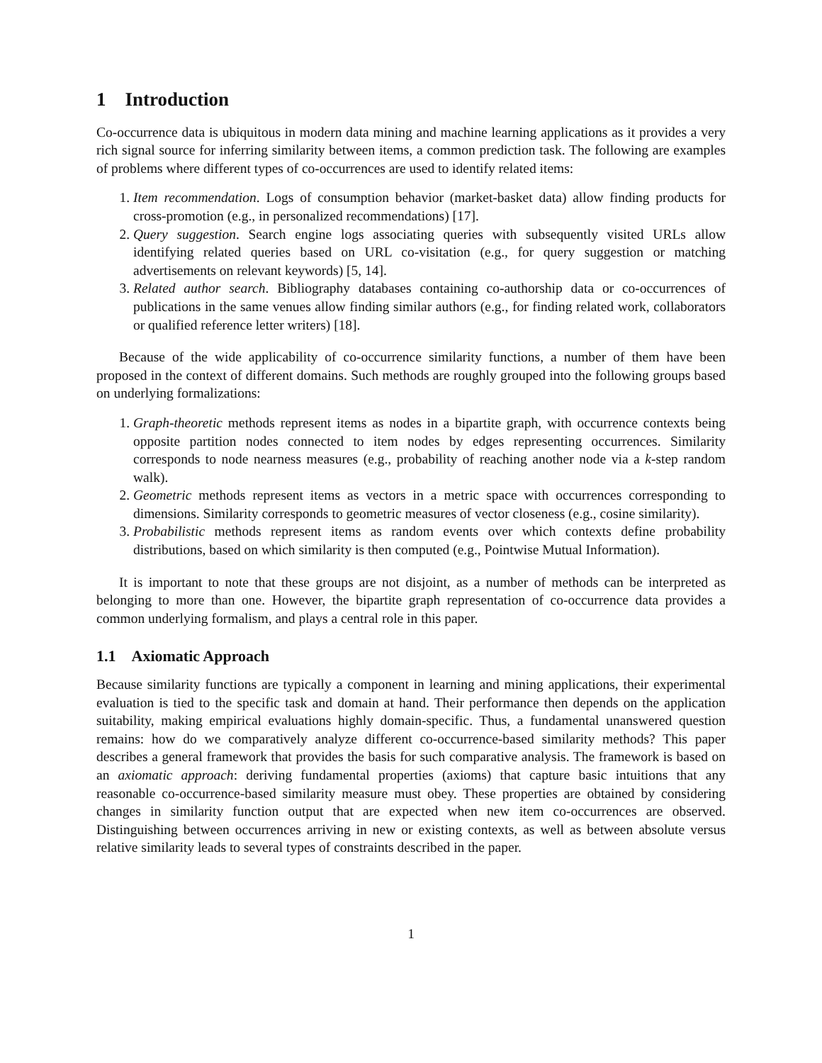1 Introduction
Co-occurrence data is ubiquitous in modern data mining and machine learning applications as it provides a very rich signal source for inferring similarity between items, a common prediction task. The following are examples of problems where different types of co-occurrences are used to identify related items:
1. Item recommendation. Logs of consumption behavior (market-basket data) allow finding products for cross-promotion (e.g., in personalized recommendations) [17].
2. Query suggestion. Search engine logs associating queries with subsequently visited URLs allow identifying related queries based on URL co-visitation (e.g., for query suggestion or matching advertisements on relevant keywords) [5, 14].
3. Related author search. Bibliography databases containing co-authorship data or co-occurrences of publications in the same venues allow finding similar authors (e.g., for finding related work, collaborators or qualified reference letter writers) [18].
Because of the wide applicability of co-occurrence similarity functions, a number of them have been proposed in the context of different domains. Such methods are roughly grouped into the following groups based on underlying formalizations:
1. Graph-theoretic methods represent items as nodes in a bipartite graph, with occurrence contexts being opposite partition nodes connected to item nodes by edges representing occurrences. Similarity corresponds to node nearness measures (e.g., probability of reaching another node via a k-step random walk).
2. Geometric methods represent items as vectors in a metric space with occurrences corresponding to dimensions. Similarity corresponds to geometric measures of vector closeness (e.g., cosine similarity).
3. Probabilistic methods represent items as random events over which contexts define probability distributions, based on which similarity is then computed (e.g., Pointwise Mutual Information).
It is important to note that these groups are not disjoint, as a number of methods can be interpreted as belonging to more than one. However, the bipartite graph representation of co-occurrence data provides a common underlying formalism, and plays a central role in this paper.
1.1 Axiomatic Approach
Because similarity functions are typically a component in learning and mining applications, their experimental evaluation is tied to the specific task and domain at hand. Their performance then depends on the application suitability, making empirical evaluations highly domain-specific. Thus, a fundamental unanswered question remains: how do we comparatively analyze different co-occurrence-based similarity methods? This paper describes a general framework that provides the basis for such comparative analysis. The framework is based on an axiomatic approach: deriving fundamental properties (axioms) that capture basic intuitions that any reasonable co-occurrence-based similarity measure must obey. These properties are obtained by considering changes in similarity function output that are expected when new item co-occurrences are observed. Distinguishing between occurrences arriving in new or existing contexts, as well as between absolute versus relative similarity leads to several types of constraints described in the paper.
1